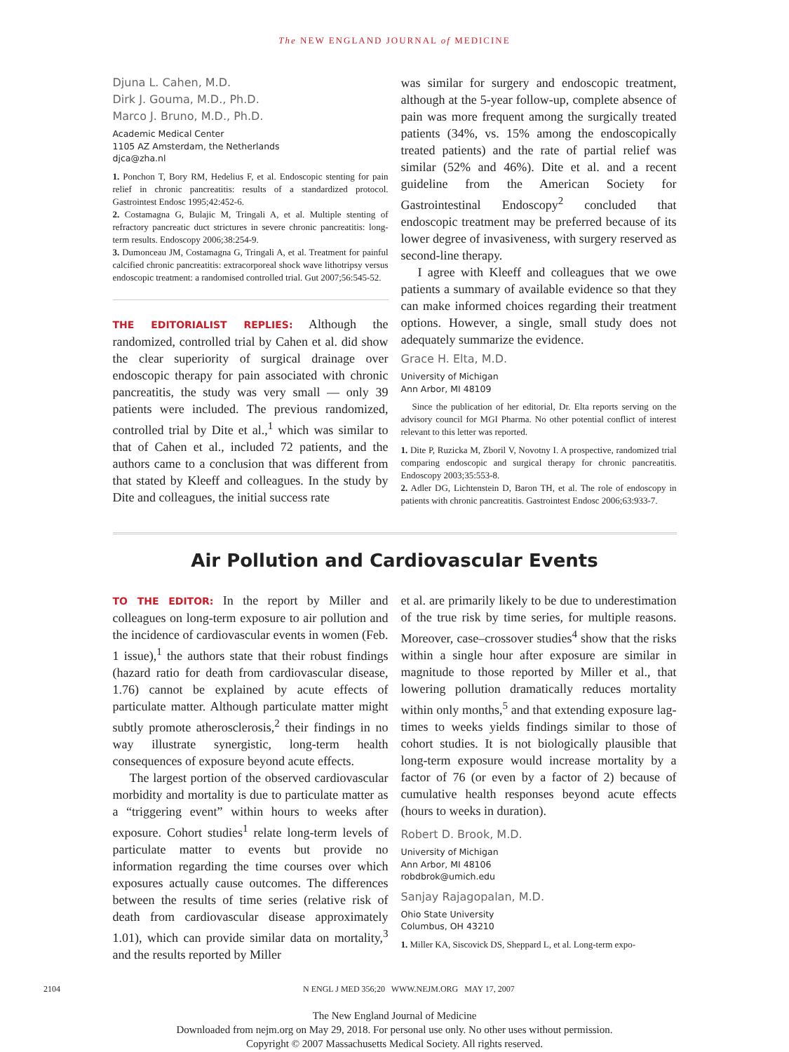The NEW ENGLAND JOURNAL of MEDICINE
Djuna L. Cahen, M.D.
Dirk J. Gouma, M.D., Ph.D.
Marco J. Bruno, M.D., Ph.D.
Academic Medical Center
1105 AZ Amsterdam, the Netherlands
djca@zha.nl
1. Ponchon T, Bory RM, Hedelius F, et al. Endoscopic stenting for pain relief in chronic pancreatitis: results of a standardized protocol. Gastrointest Endosc 1995;42:452-6.
2. Costamagna G, Bulajic M, Tringali A, et al. Multiple stenting of refractory pancreatic duct strictures in severe chronic pancreatitis: long-term results. Endoscopy 2006;38:254-9.
3. Dumonceau JM, Costamagna G, Tringali A, et al. Treatment for painful calcified chronic pancreatitis: extracorporeal shock wave lithotripsy versus endoscopic treatment: a randomised controlled trial. Gut 2007;56:545-52.
THE EDITORIALIST REPLIES: Although the randomized, controlled trial by Cahen et al. did show the clear superiority of surgical drainage over endoscopic therapy for pain associated with chronic pancreatitis, the study was very small — only 39 patients were included. The previous randomized, controlled trial by Dite et al.,<sup>1</sup> which was similar to that of Cahen et al., included 72 patients, and the authors came to a conclusion that was different from that stated by Kleeff and colleagues. In the study by Dite and colleagues, the initial success rate
was similar for surgery and endoscopic treatment, although at the 5-year follow-up, complete absence of pain was more frequent among the surgically treated patients (34%, vs. 15% among the endoscopically treated patients) and the rate of partial relief was similar (52% and 46%). Dite et al. and a recent guideline from the American Society for Gastrointestinal Endoscopy<sup>2</sup> concluded that endoscopic treatment may be preferred because of its lower degree of invasiveness, with surgery reserved as second-line therapy.
I agree with Kleeff and colleagues that we owe patients a summary of available evidence so that they can make informed choices regarding their treatment options. However, a single, small study does not adequately summarize the evidence.
Grace H. Elta, M.D.
University of Michigan
Ann Arbor, MI 48109
Since the publication of her editorial, Dr. Elta reports serving on the advisory council for MGI Pharma. No other potential conflict of interest relevant to this letter was reported.
1. Dite P, Ruzicka M, Zboril V, Novotny I. A prospective, randomized trial comparing endoscopic and surgical therapy for chronic pancreatitis. Endoscopy 2003;35:553-8.
2. Adler DG, Lichtenstein D, Baron TH, et al. The role of endoscopy in patients with chronic pancreatitis. Gastrointest Endosc 2006;63:933-7.
Air Pollution and Cardiovascular Events
TO THE EDITOR: In the report by Miller and colleagues on long-term exposure to air pollution and the incidence of cardiovascular events in women (Feb. 1 issue),<sup>1</sup> the authors state that their robust findings (hazard ratio for death from cardiovascular disease, 1.76) cannot be explained by acute effects of particulate matter. Although particulate matter might subtly promote atherosclerosis,<sup>2</sup> their findings in no way illustrate synergistic, long-term health consequences of exposure beyond acute effects.
The largest portion of the observed cardiovascular morbidity and mortality is due to particulate matter as a “triggering event” within hours to weeks after exposure. Cohort studies<sup>1</sup> relate long-term levels of particulate matter to events but provide no information regarding the time courses over which exposures actually cause outcomes. The differences between the results of time series (relative risk of death from cardiovascular disease approximately 1.01), which can provide similar data on mortality,<sup>3</sup> and the results reported by Miller
et al. are primarily likely to be due to underestimation of the true risk by time series, for multiple reasons. Moreover, case–crossover studies<sup>4</sup> show that the risks within a single hour after exposure are similar in magnitude to those reported by Miller et al., that lowering pollution dramatically reduces mortality within only months,<sup>5</sup> and that extending exposure lag-times to weeks yields findings similar to those of cohort studies. It is not biologically plausible that long-term exposure would increase mortality by a factor of 76 (or even by a factor of 2) because of cumulative health responses beyond acute effects (hours to weeks in duration).
Robert D. Brook, M.D.
University of Michigan
Ann Arbor, MI 48106
robdbrok@umich.edu
Sanjay Rajagopalan, M.D.
Ohio State University
Columbus, OH 43210
1. Miller KA, Siscovick DS, Sheppard L, et al. Long-term expo-
2104 N ENGL J MED 356;20 WWW.NEJM.ORG MAY 17, 2007
The New England Journal of Medicine
Downloaded from nejm.org on May 29, 2018. For personal use only. No other uses without permission.
Copyright © 2007 Massachusetts Medical Society. All rights reserved.